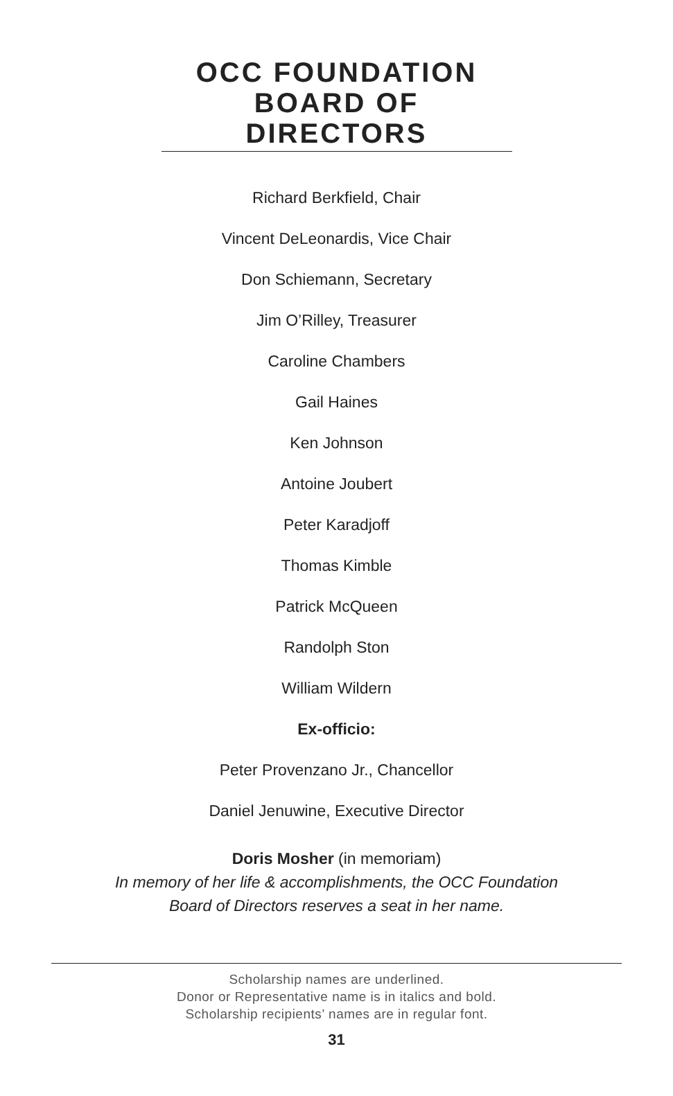OCC FOUNDATION BOARD OF DIRECTORS
Richard Berkfield, Chair
Vincent DeLeonardis, Vice Chair
Don Schiemann, Secretary
Jim O’Rilley, Treasurer
Caroline Chambers
Gail Haines
Ken Johnson
Antoine Joubert
Peter Karadjoff
Thomas Kimble
Patrick McQueen
Randolph Ston
William Wildern
Ex-officio:
Peter Provenzano Jr., Chancellor
Daniel Jenuwine, Executive Director
Doris Mosher (in memoriam)
In memory of her life & accomplishments, the OCC Foundation
Board of Directors reserves a seat in her name.
Scholarship names are underlined.
Donor or Representative name is in italics and bold.
Scholarship recipients’ names are in regular font.
31